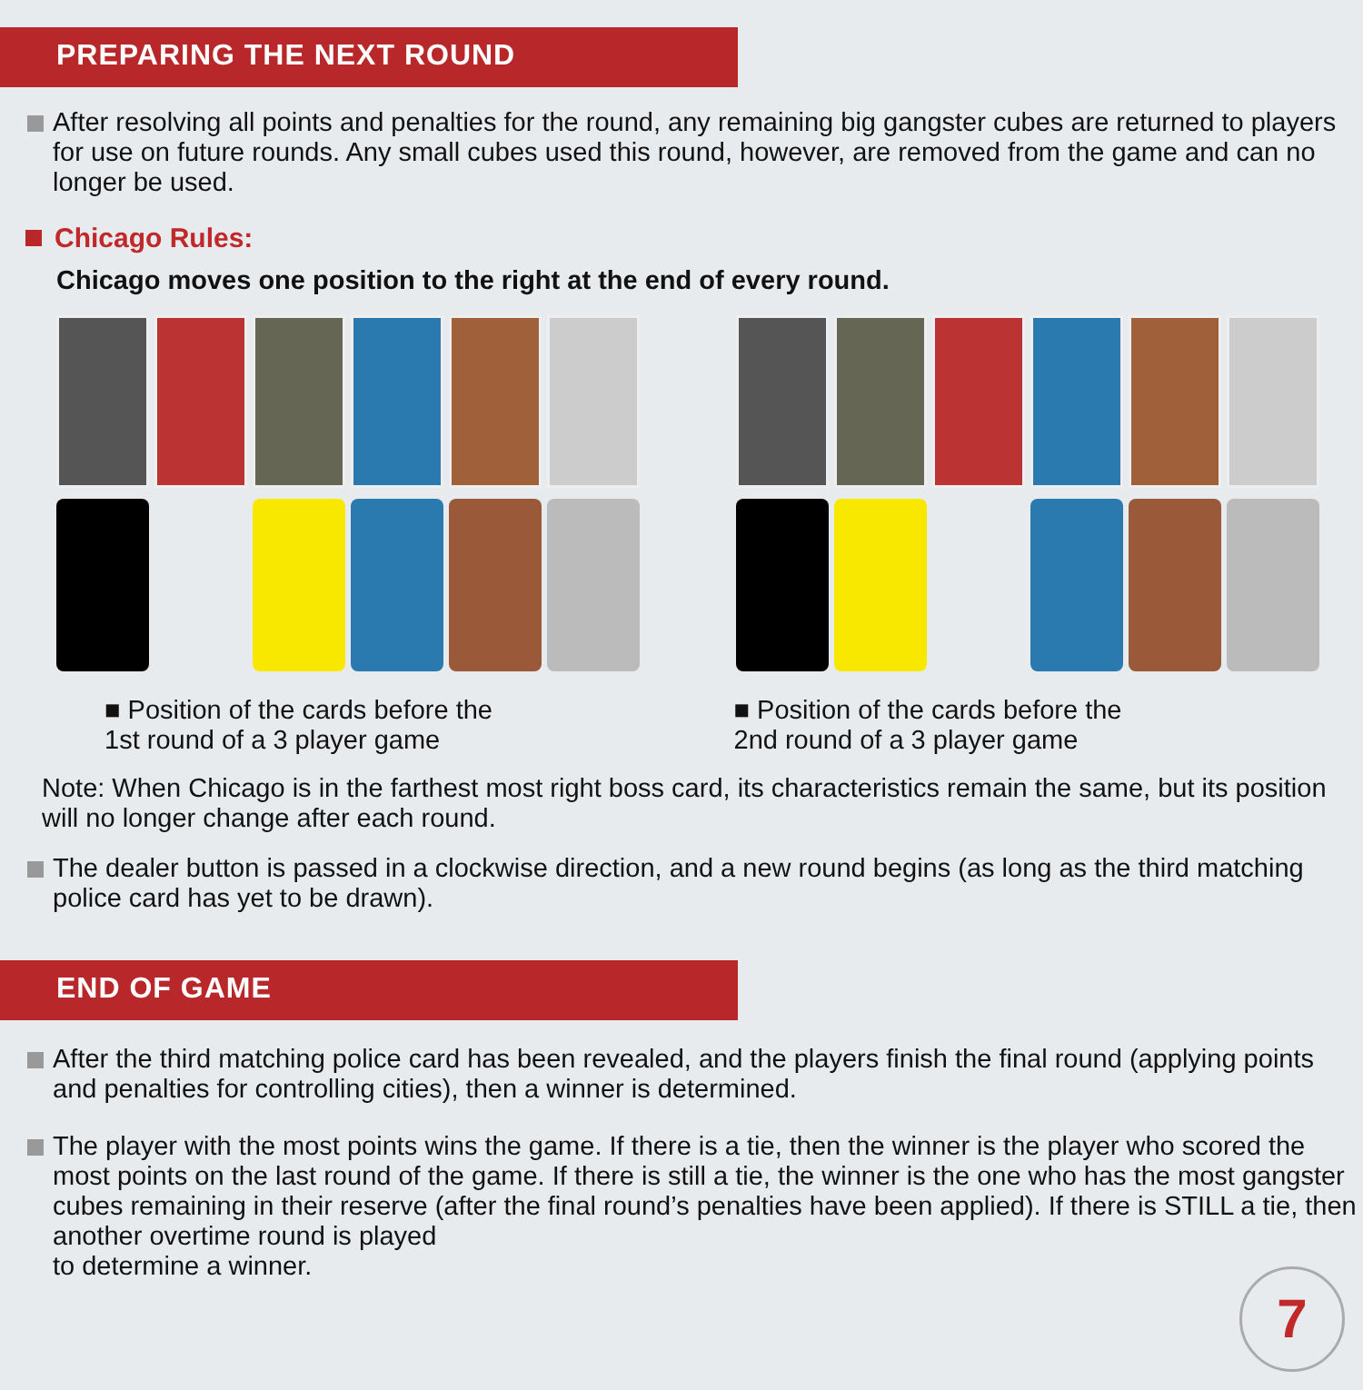PREPARING THE NEXT ROUND
After resolving all points and penalties for the round, any remaining big gangster cubes are returned to players for use on future rounds. Any small cubes used this round, however, are removed from the game and can no longer be used.
Chicago Rules:
Chicago moves one position to the right at the end of every round.
■ Position of the cards before the
1st round of a 3 player game
■ Position of the cards before the
2nd round of a 3 player game
Note: When Chicago is in the farthest most right boss card, its characteristics remain the same, but its position will no longer change after each round.
The dealer button is passed in a clockwise direction, and a new round begins (as long as the third matching police card has yet to be drawn).
END OF GAME
After the third matching police card has been revealed, and the players finish the final round (applying points and penalties for controlling cities), then a winner is determined.
The player with the most points wins the game. If there is a tie, then the winner is the player who scored the most points on the last round of the game. If there is still a tie, the winner is the one who has the most gangster cubes remaining in their reserve (after the final round’s penalties have been applied). If there is STILL a tie, then another overtime round is played
to determine a winner.
7